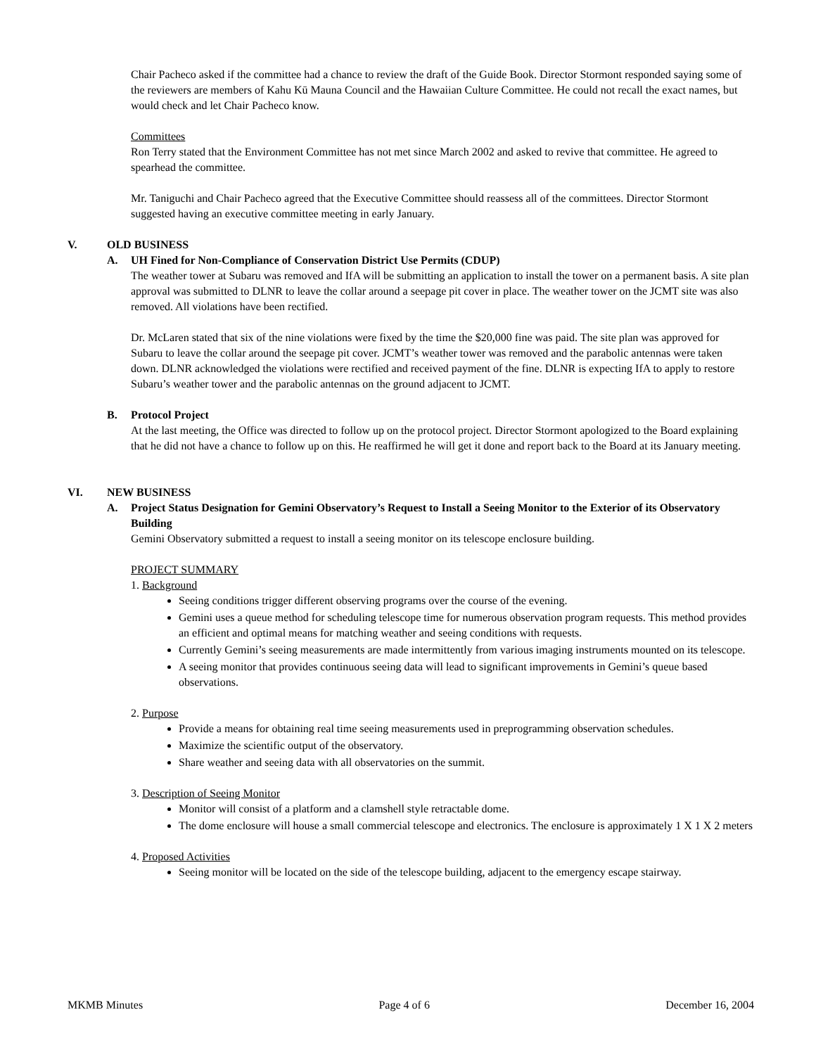Chair Pacheco asked if the committee had a chance to review the draft of the Guide Book. Director Stormont responded saying some of the reviewers are members of Kahu Kū Mauna Council and the Hawaiian Culture Committee. He could not recall the exact names, but would check and let Chair Pacheco know.
Committees
Ron Terry stated that the Environment Committee has not met since March 2002 and asked to revive that committee. He agreed to spearhead the committee.
Mr. Taniguchi and Chair Pacheco agreed that the Executive Committee should reassess all of the committees. Director Stormont suggested having an executive committee meeting in early January.
V. OLD BUSINESS
A. UH Fined for Non-Compliance of Conservation District Use Permits (CDUP)
The weather tower at Subaru was removed and IfA will be submitting an application to install the tower on a permanent basis. A site plan approval was submitted to DLNR to leave the collar around a seepage pit cover in place. The weather tower on the JCMT site was also removed. All violations have been rectified.
Dr. McLaren stated that six of the nine violations were fixed by the time the $20,000 fine was paid. The site plan was approved for Subaru to leave the collar around the seepage pit cover. JCMT’s weather tower was removed and the parabolic antennas were taken down. DLNR acknowledged the violations were rectified and received payment of the fine. DLNR is expecting IfA to apply to restore Subaru’s weather tower and the parabolic antennas on the ground adjacent to JCMT.
B. Protocol Project
At the last meeting, the Office was directed to follow up on the protocol project. Director Stormont apologized to the Board explaining that he did not have a chance to follow up on this. He reaffirmed he will get it done and report back to the Board at its January meeting.
VI. NEW BUSINESS
A. Project Status Designation for Gemini Observatory’s Request to Install a Seeing Monitor to the Exterior of its Observatory Building
Gemini Observatory submitted a request to install a seeing monitor on its telescope enclosure building.
PROJECT SUMMARY
1. Background
Seeing conditions trigger different observing programs over the course of the evening.
Gemini uses a queue method for scheduling telescope time for numerous observation program requests. This method provides an efficient and optimal means for matching weather and seeing conditions with requests.
Currently Gemini’s seeing measurements are made intermittently from various imaging instruments mounted on its telescope.
A seeing monitor that provides continuous seeing data will lead to significant improvements in Gemini’s queue based observations.
2. Purpose
Provide a means for obtaining real time seeing measurements used in preprogramming observation schedules.
Maximize the scientific output of the observatory.
Share weather and seeing data with all observatories on the summit.
3. Description of Seeing Monitor
Monitor will consist of a platform and a clamshell style retractable dome.
The dome enclosure will house a small commercial telescope and electronics. The enclosure is approximately 1 X 1 X 2 meters
4. Proposed Activities
Seeing monitor will be located on the side of the telescope building, adjacent to the emergency escape stairway.
MKMB Minutes Page 4 of 6 December 16, 2004